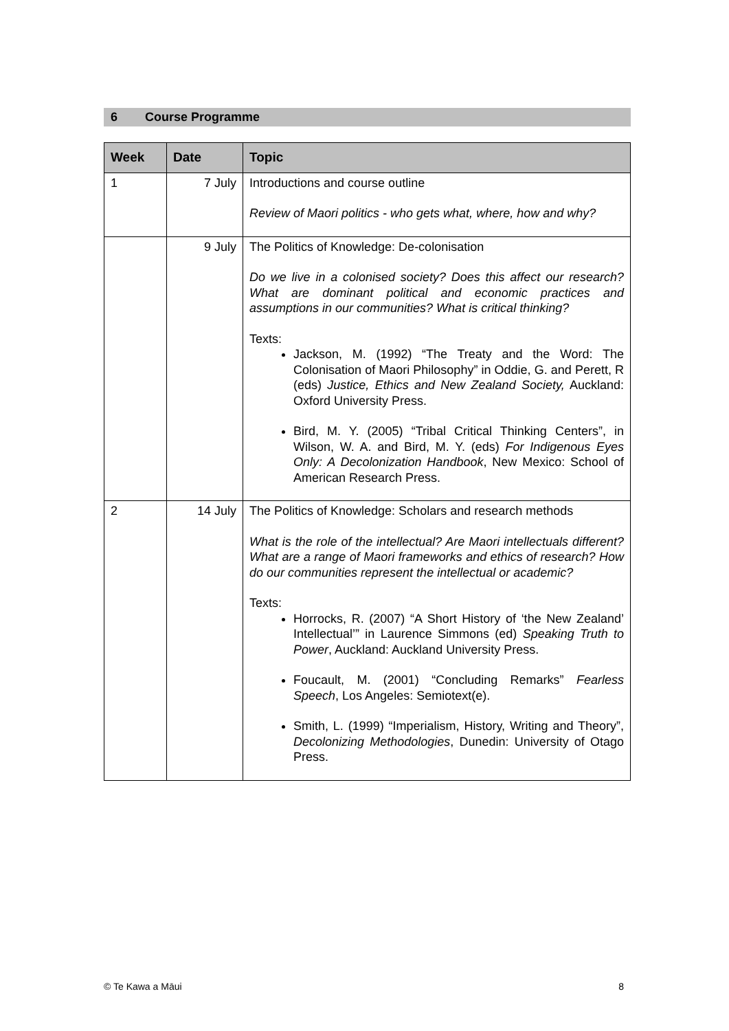6 Course Programme
| Week | Date | Topic |
| --- | --- | --- |
| 1 | 7 July | Introductions and course outline Review of Maori politics - who gets what, where, how and why? |
| | 9 July | The Politics of Knowledge: De-colonisation Do we live in a colonised society? Does this affect our research? What are dominant political and economic practices and assumptions in our communities? What is critical thinking? Texts: Jackson, M. (1992) “The Treaty and the Word: The Colonisation of Maori Philosophy” in Oddie, G. and Perett, R (eds) Justice, Ethics and New Zealand Society, Auckland: Oxford University Press. Bird, M. Y. (2005) “Tribal Critical Thinking Centers”, in Wilson, W. A. and Bird, M. Y. (eds) For Indigenous Eyes Only: A Decolonization Handbook , New Mexico: School of American Research Press. |
| 2 | 14 July | The Politics of Knowledge: Scholars and research methods What is the role of the intellectual? Are Maori intellectuals different? What are a range of Maori frameworks and ethics of research? How do our communities represent the intellectual or academic? Texts: Horrocks, R. (2007) “A Short History of ‘the New Zealand’ Intellectual’” in Laurence Simmons (ed) Speaking Truth to Power , Auckland: Auckland University Press. Foucault, M. (2001) “Concluding Remarks” Fearless Speech , Los Angeles: Semiotext(e). Smith, L. (1999) “Imperialism, History, Writing and Theory”, Decolonizing Methodologies , Dunedin: University of Otago Press. |
© Te Kawa a Māui 8